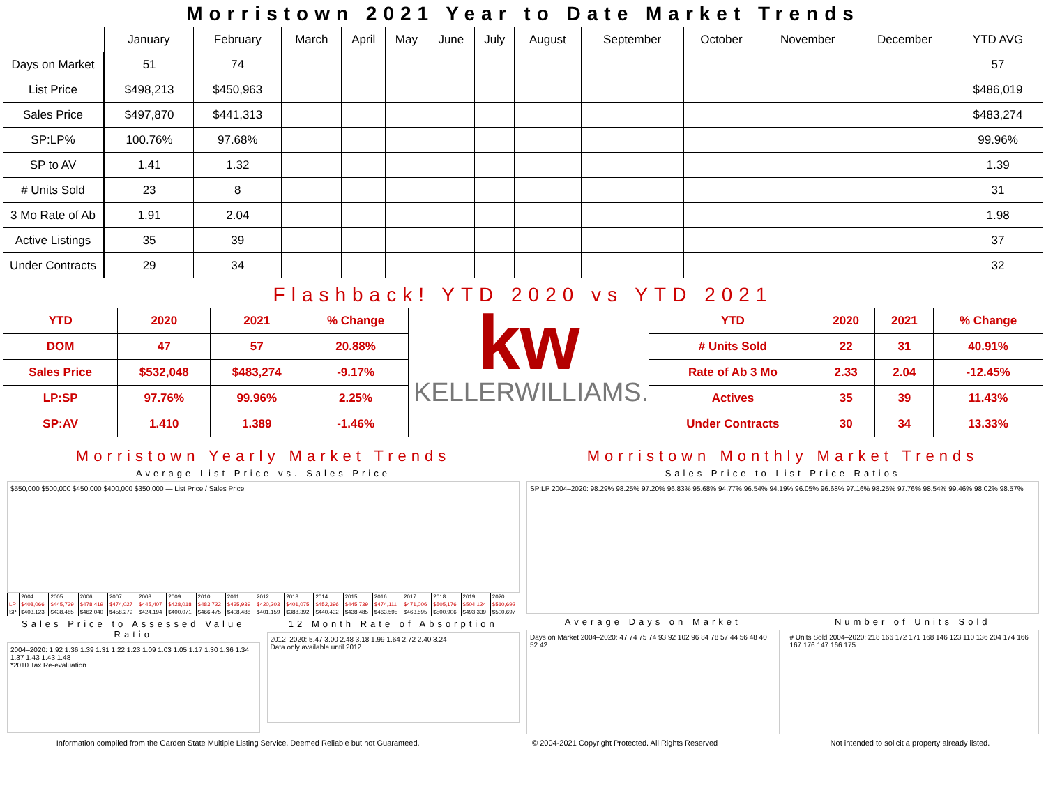Morristown 2021 Year to Date Market Trends
| | January | February | March | April | May | June | July | August | September | October | November | December | YTD AVG |
| --- | --- | --- | --- | --- | --- | --- | --- | --- | --- | --- | --- | --- | --- |
| Days on Market | 51 | 74 | | | | | | | | | | | 57 |
| List Price | $498,213 | $450,963 | | | | | | | | | | | $486,019 |
| Sales Price | $497,870 | $441,313 | | | | | | | | | | | $483,274 |
| SP:LP% | 100.76% | 97.68% | | | | | | | | | | | 99.96% |
| SP to AV | 1.41 | 1.32 | | | | | | | | | | | 1.39 |
| # Units Sold | 23 | 8 | | | | | | | | | | | 31 |
| 3 Mo Rate of Ab | 1.91 | 2.04 | | | | | | | | | | | 1.98 |
| Active Listings | 35 | 39 | | | | | | | | | | | 37 |
| Under Contracts | 29 | 34 | | | | | | | | | | | 32 |
Flashback! YTD 2020 vs YTD 2021
| YTD | 2020 | 2021 | % Change |
| --- | --- | --- | --- |
| DOM | 47 | 57 | 20.88% |
| Sales Price | $532,048 | $483,274 | -9.17% |
| LP:SP | 97.76% | 99.96% | 2.25% |
| SP:AV | 1.410 | 1.389 | -1.46% |
kw
KELLERWILLIAMS.
| YTD | 2020 | 2021 | % Change |
| --- | --- | --- | --- |
| # Units Sold | 22 | 31 | 40.91% |
| Rate of Ab 3 Mo | 2.33 | 2.04 | -12.45% |
| Actives | 35 | 39 | 11.43% |
| Under Contracts | 30 | 34 | 13.33% |
Morristown Yearly Market Trends
Average List Price vs. Sales Price
$550,000 $500,000 $450,000 $400,000 $350,000 — List Price / Sales Price
| | 2004 | 2005 | 2006 | 2007 | 2008 | 2009 | 2010 | 2011 | 2012 | 2013 | 2014 | 2015 | 2016 | 2017 | 2018 | 2019 | 2020 |
| LP | $408,066 | $445,739 | $478,419 | $474,027 | $445,407 | $428,018 | $483,722 | $435,939 | $420,203 | $401,075 | $452,396 | $445,739 | $474,111 | $471,006 | $505,176 | $504,124 | $510,692 |
| SP | $403,123 | $438,485 | $462,040 | $458,279 | $424,194 | $400,071 | $466,475 | $408,488 | $401,159 | $388,392 | $440,432 | $438,485 | $463,595 | $463,595 | $500,906 | $493,339 | $500,697 |
Sales Price to Assessed Value Ratio
2004–2020: 1.92 1.36 1.39 1.31 1.22 1.23 1.09 1.03 1.05 1.17 1.30 1.36 1.34 1.37 1.43 1.43 1.48
*2010 Tax Re-evaluation
12 Month Rate of Absorption
2012–2020: 5.47 3.00 2.48 3.18 1.99 1.64 2.72 2.40 3.24
Data only available until 2012
Morristown Monthly Market Trends
Sales Price to List Price Ratios
SP:LP 2004–2020: 98.29% 98.25% 97.20% 96.83% 95.68% 94.77% 96.54% 94.19% 96.05% 96.68% 97.16% 98.25% 97.76% 98.54% 99.46% 98.02% 98.57%
Average Days on Market
Days on Market 2004–2020: 47 74 75 74 93 92 102 96 84 78 57 44 56 48 40 52 42
Number of Units Sold
# Units Sold 2004–2020: 218 166 172 171 168 146 123 110 136 204 174 166 167 176 147 166 175
Information compiled from the Garden State Multiple Listing Service. Deemed Reliable but not Guaranteed. © 2004-2021 Copyright Protected. All Rights Reserved Not intended to solicit a property already listed.